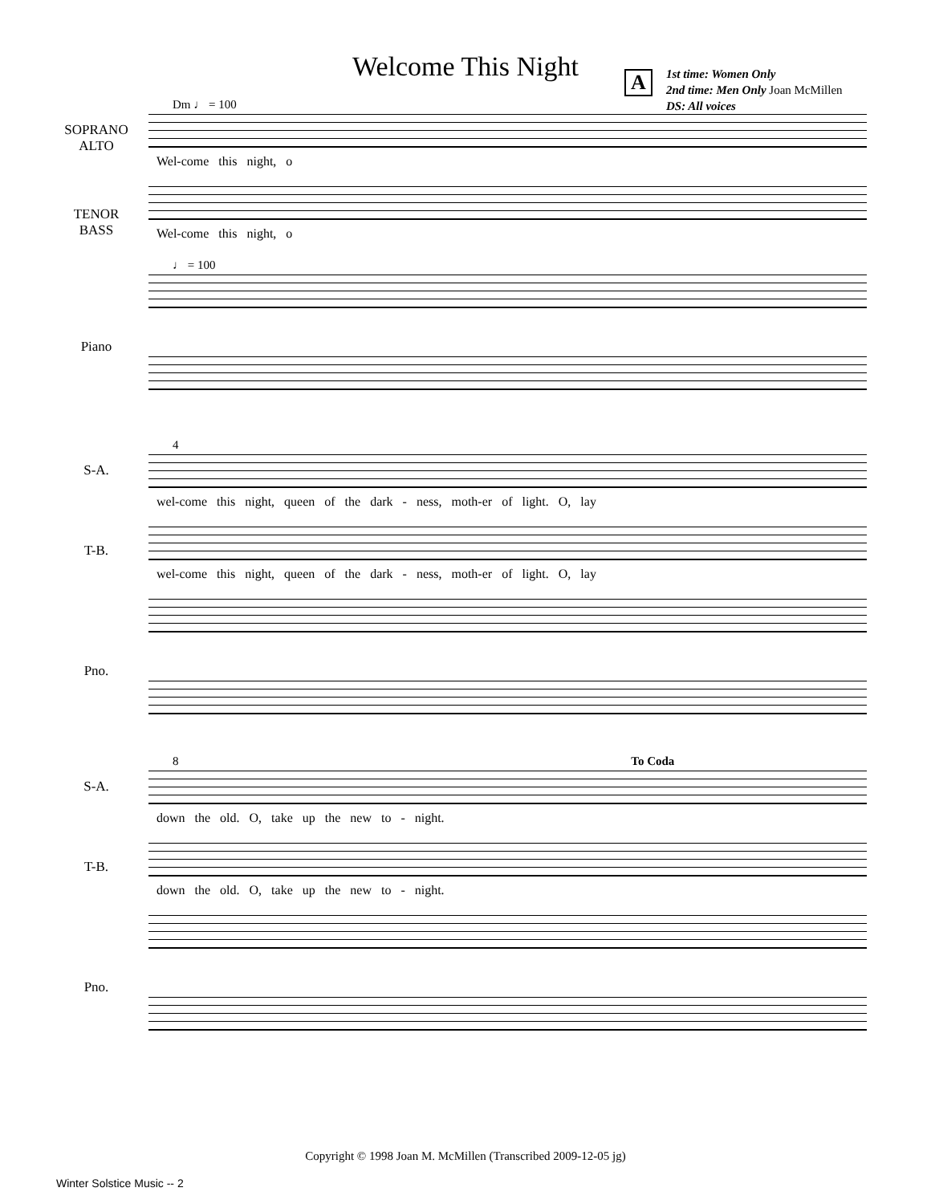Welcome This Night
A
1st time: Women Only
2nd time: Men Only Joan McMillen
DS: All voices
Dm ♩ = 100
SOPRANO
ALTO
Wel-come this night, o
TENOR
BASS
Wel-come this night, o
♩ = 100
Piano
4
S-A.
wel-come this night, queen of the dark - ness, moth-er of light. O, lay
T-B.
wel-come this night, queen of the dark - ness, moth-er of light. O, lay
Pno.
8 To Coda
S-A.
down the old. O, take up the new to - night.
T-B.
down the old. O, take up the new to - night.
Pno.
Copyright © 1998 Joan M. McMillen (Transcribed 2009-12-05 jg)
Winter Solstice Music -- 2